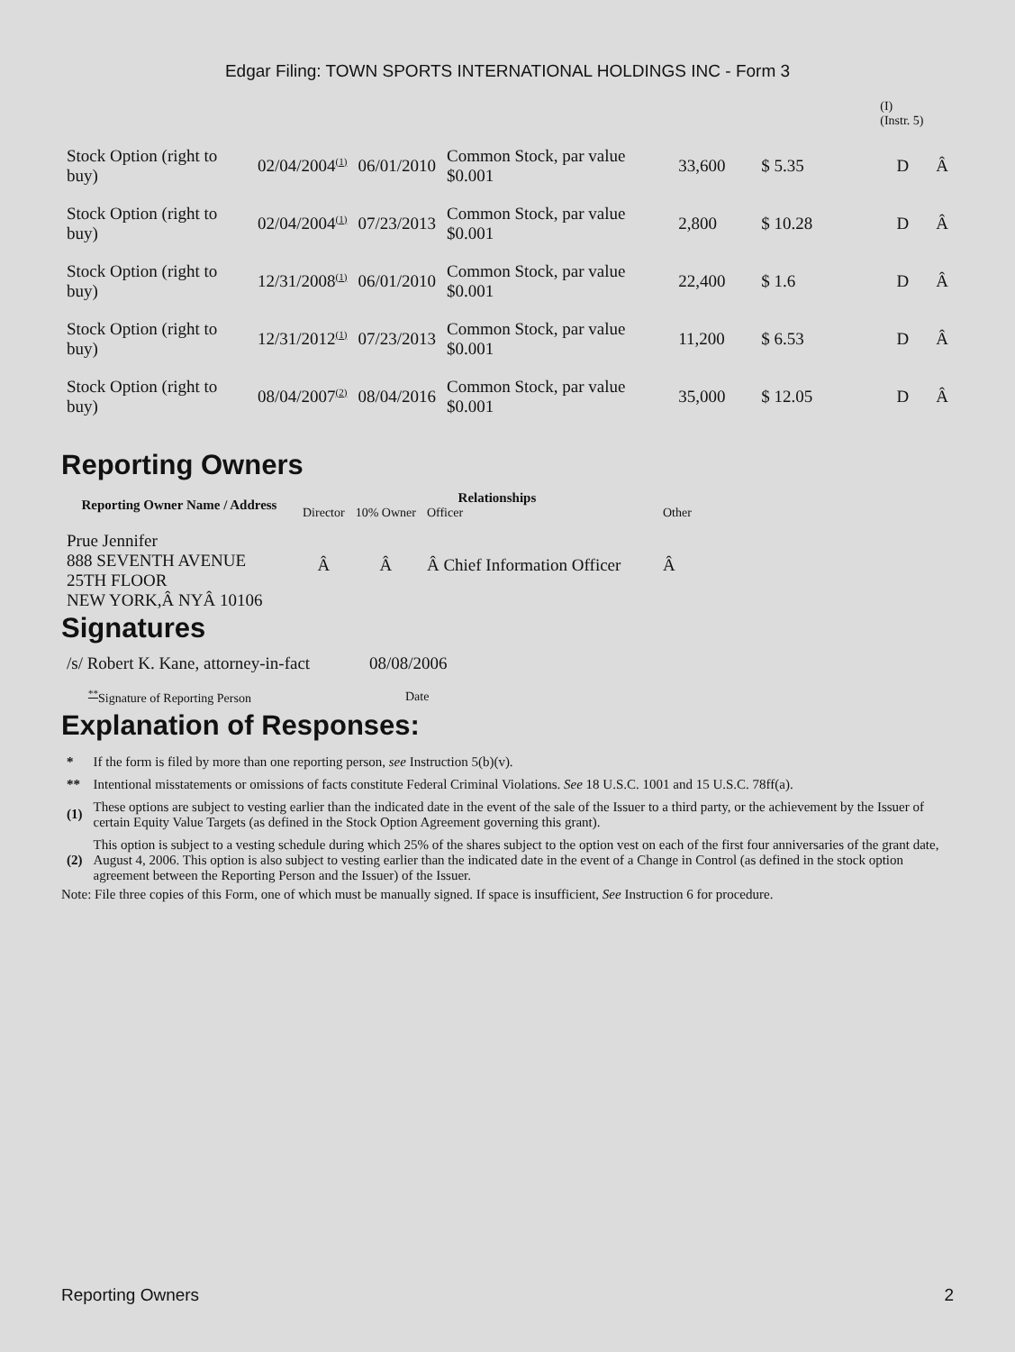Edgar Filing: TOWN SPORTS INTERNATIONAL HOLDINGS INC - Form 3
| | | | | | | (I) (Instr. 5) | |
| Stock Option (right to buy) | 02/04/2004<sup>(1)</sup> | 06/01/2010 | Common Stock, par value $0.001 | 33,600 | $ 5.35 | D | Â |
| Stock Option (right to buy) | 02/04/2004<sup>(1)</sup> | 07/23/2013 | Common Stock, par value $0.001 | 2,800 | $ 10.28 | D | Â |
| Stock Option (right to buy) | 12/31/2008<sup>(1)</sup> | 06/01/2010 | Common Stock, par value $0.001 | 22,400 | $ 1.6 | D | Â |
| Stock Option (right to buy) | 12/31/2012<sup>(1)</sup> | 07/23/2013 | Common Stock, par value $0.001 | 11,200 | $ 6.53 | D | Â |
| Stock Option (right to buy) | 08/04/2007<sup>(2)</sup> | 08/04/2016 | Common Stock, par value $0.001 | 35,000 | $ 12.05 | D | Â |
Reporting Owners
| Reporting Owner Name / Address | Relationships | | | |
| --- | --- | --- | --- | --- |
| | Director | 10% Owner | Officer | Other |
| Prue Jennifer 888 SEVENTH AVENUE 25TH FLOOR NEW YORK,Â NYÂ 10106 | Â | Â | Â Chief Information Officer | Â |
Signatures
| /s/ Robert K. Kane, attorney-in-fact | 08/08/2006 |
| <sup>**</sup> Signature of Reporting Person | Date |
Explanation of Responses:
| * | If the form is filed by more than one reporting person, see Instruction 5(b)(v). |
| ** | Intentional misstatements or omissions of facts constitute Federal Criminal Violations. See 18 U.S.C. 1001 and 15 U.S.C. 78ff(a). |
| (1) | These options are subject to vesting earlier than the indicated date in the event of the sale of the Issuer to a third party, or the achievement by the Issuer of certain Equity Value Targets (as defined in the Stock Option Agreement governing this grant). |
| (2) | This option is subject to a vesting schedule during which 25% of the shares subject to the option vest on each of the first four anniversaries of the grant date, August 4, 2006. This option is also subject to vesting earlier than the indicated date in the event of a Change in Control (as defined in the stock option agreement between the Reporting Person and the Issuer) of the Issuer. |
Note: File three copies of this Form, one of which must be manually signed. If space is insufficient, See Instruction 6 for procedure.
Reporting Owners 2